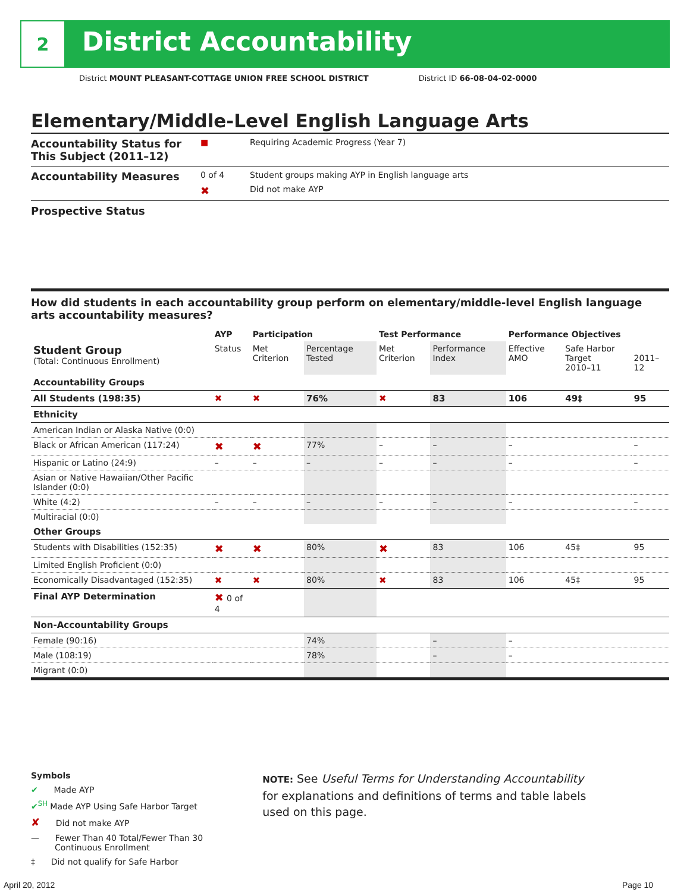2
District Accountability
District MOUNT PLEASANT-COTTAGE UNION FREE SCHOOL DISTRICT District ID 66-08-04-02-0000
Elementary/Middle-Level English Language Arts
Accountability Status for This Subject (2011–12)
■ Requiring Academic Progress (Year 7)
Accountability Measures
0 of 4 Student groups making AYP in English language arts
✖
Did not make AYP
Prospective Status
How did students in each accountability group perform on elementary/middle-level English language arts accountability measures?
| | AYP | Participation | | Test Performance | | Performance Objectives | | |
| --- | --- | --- | --- | --- | --- | --- | --- | --- |
| Student Group (Total: Continuous Enrollment) | Status | Met Criterion | Percentage Tested | Met Criterion | Performance Index | Effective AMO | Safe Harbor Target 2010–11 | 2011–12 |
| Accountability Groups | | | | | | | | |
| All Students (198:35) | ✖ | ✖ | 76% | ✖ | 83 | 106 | 49‡ | 95 |
| Ethnicity | | | | | | | | |
| American Indian or Alaska Native (0:0) | | | | | | | | |
| Black or African American (117:24) | ✖ | ✖ | 77% | – | – | – | | – |
| Hispanic or Latino (24:9) | – | – | – | – | – | – | | – |
| Asian or Native Hawaiian/Other Pacific Islander (0:0) | | | | | | | | |
| White (4:2) | – | – | – | – | – | – | | – |
| Multiracial (0:0) | | | | | | | | |
| Other Groups | | | | | | | | |
| Students with Disabilities (152:35) | ✖ | ✖ | 80% | ✖ | 83 | 106 | 45‡ | 95 |
| Limited English Proficient (0:0) | | | | | | | | |
| Economically Disadvantaged (152:35) | ✖ | ✖ | 80% | ✖ | 83 | 106 | 45‡ | 95 |
| Final AYP Determination | ✖ 0 of 4 | | | | | | | |
| Non-Accountability Groups | | | | | | | | |
| Female (90:16) | | | 74% | | – | – | | |
| Male (108:19) | | | 78% | | – | – | | |
| Migrant (0:0) | | | | | | | | |
Symbols
✔ Made AYP
✔<sup>SH</sup> Made AYP Using Safe Harbor Target
✘ Did not make AYP
— Fewer Than 40 Total/Fewer Than 30
Continuous Enrollment
‡ Did not qualify for Safe Harbor
NOTE: See Useful Terms for Understanding Accountability for explanations and definitions of terms and table labels used on this page.
April 20, 2012 Page 10